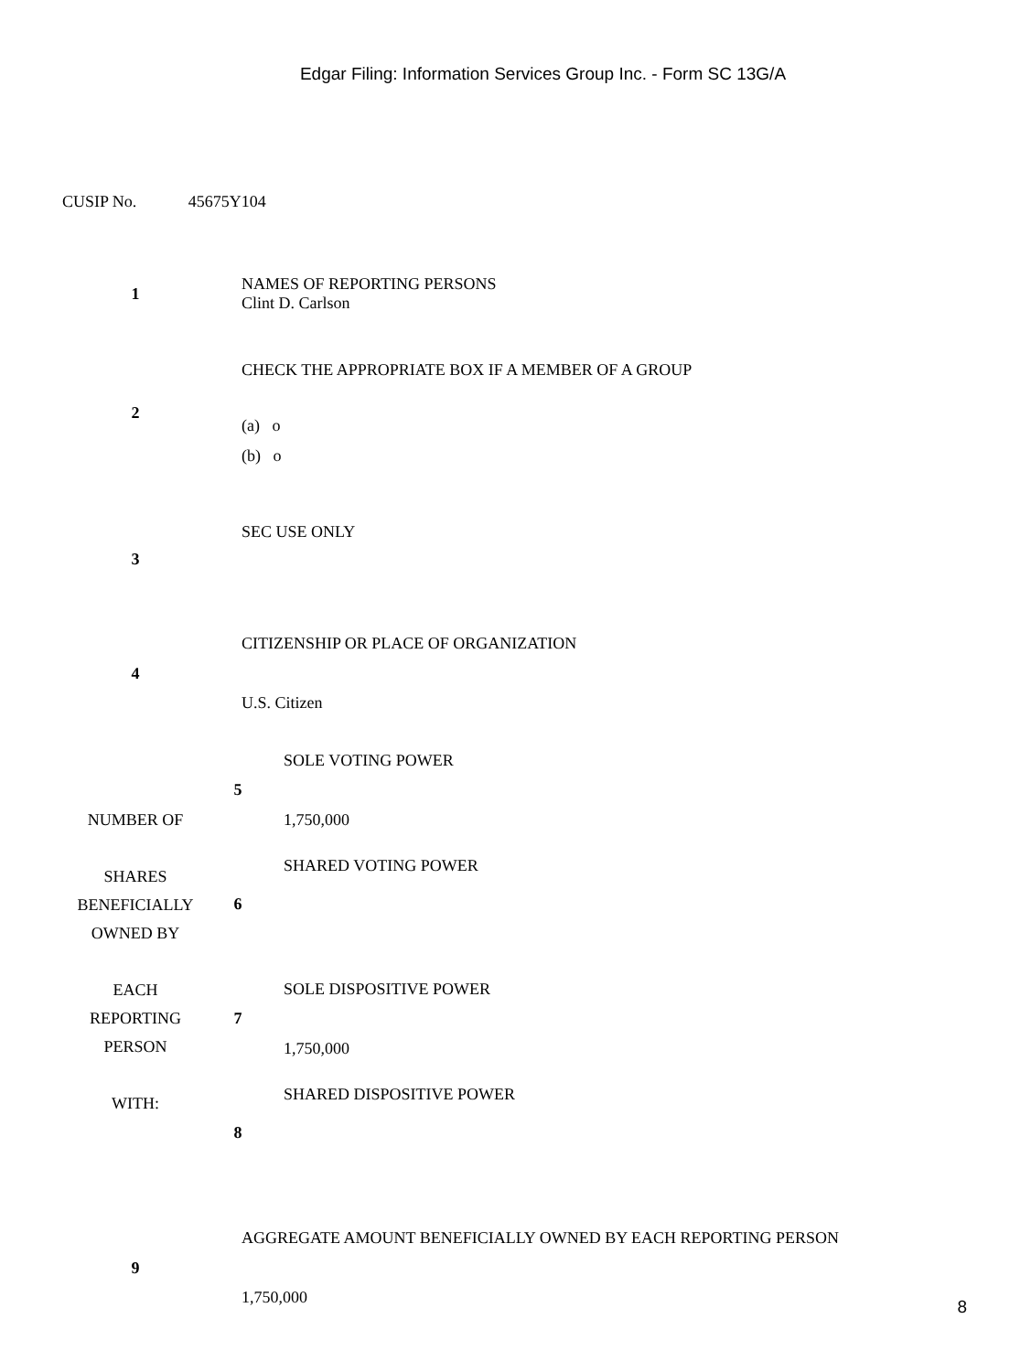Edgar Filing: Information Services Group Inc. - Form SC 13G/A
CUSIP No. 45675Y104
| 1 | NAMES OF REPORTING PERSONS Clint D. Carlson | |
| 2 | CHECK THE APPROPRIATE BOX IF A MEMBER OF A GROUP (a) o (b) o | |
| 3 | SEC USE ONLY | |
| 4 | CITIZENSHIP OR PLACE OF ORGANIZATION U.S. Citizen | |
| NUMBER OF SHARES BENEFICIALLY OWNED BY EACH REPORTING PERSON WITH: | 5 | SOLE VOTING POWER 1,750,000 |
| | 6 | SHARED VOTING POWER |
| | 7 | SOLE DISPOSITIVE POWER 1,750,000 |
| | 8 | SHARED DISPOSITIVE POWER |
| 9 | AGGREGATE AMOUNT BENEFICIALLY OWNED BY EACH REPORTING PERSON 1,750,000 | |
8